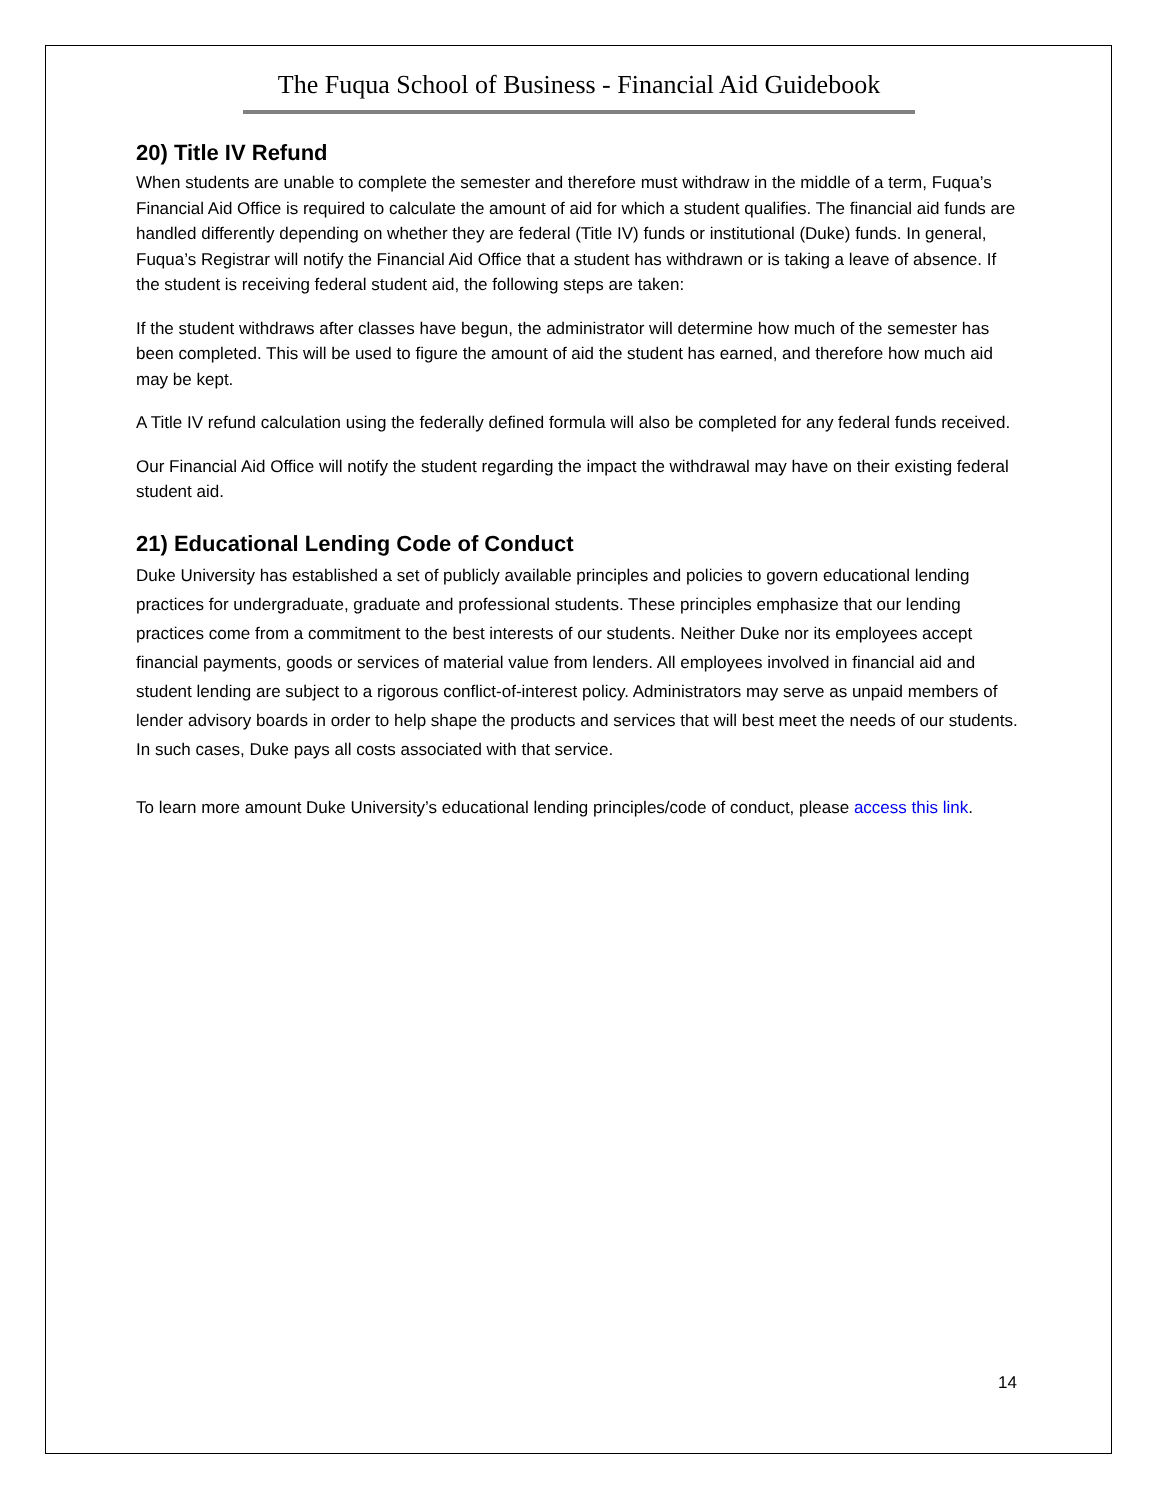The Fuqua School of Business - Financial Aid Guidebook
20) Title IV Refund
When students are unable to complete the semester and therefore must withdraw in the middle of a term, Fuqua’s Financial Aid Office is required to calculate the amount of aid for which a student qualifies. The financial aid funds are handled differently depending on whether they are federal (Title IV) funds or institutional (Duke) funds. In general, Fuqua’s Registrar will notify the Financial Aid Office that a student has withdrawn or is taking a leave of absence. If the student is receiving federal student aid, the following steps are taken:
If the student withdraws after classes have begun, the administrator will determine how much of the semester has been completed. This will be used to figure the amount of aid the student has earned, and therefore how much aid may be kept.
A Title IV refund calculation using the federally defined formula will also be completed for any federal funds received.
Our Financial Aid Office will notify the student regarding the impact the withdrawal may have on their existing federal student aid.
21) Educational Lending Code of Conduct
Duke University has established a set of publicly available principles and policies to govern educational lending practices for undergraduate, graduate and professional students. These principles emphasize that our lending practices come from a commitment to the best interests of our students. Neither Duke nor its employees accept financial payments, goods or services of material value from lenders. All employees involved in financial aid and student lending are subject to a rigorous conflict-of-interest policy. Administrators may serve as unpaid members of lender advisory boards in order to help shape the products and services that will best meet the needs of our students. In such cases, Duke pays all costs associated with that service.
To learn more amount Duke University’s educational lending principles/code of conduct, please access this link.
14